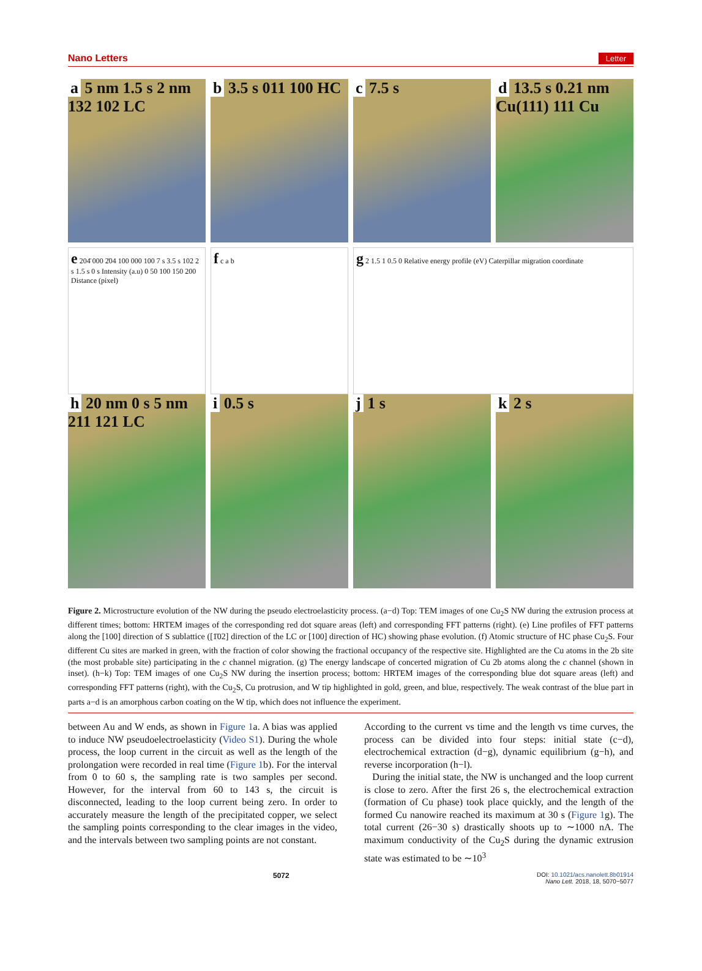Nano Letters Letter
a 5 nm 1.5 s 2 nm 132 102 LC
b 3.5 s 011 100 HC
c 7.5 s
d 13.5 s 0.21 nm Cu(111) 111 Cu
e 204̄ 000 2̄04 100 000 100 7 s 3.5 s 102 2 s 1.5 s 0 s Intensity (a.u) 0 50 100 150 200 Distance (pixel)
f c a b
g 2 1.5 1 0.5 0 Relative energy profile (eV) Caterpillar migration coordinate
h 20 nm 0 s 5 nm 211 121 LC
i 0.5 s
j 1 s
k 2 s
Figure 2. Microstructure evolution of the NW during the pseudo electroelasticity process. (a−d) Top: TEM images of one Cu<sub>2</sub>S NW during the extrusion process at different times; bottom: HRTEM images of the corresponding red dot square areas (left) and corresponding FFT patterns (right). (e) Line profiles of FFT patterns along the [100] direction of S sublattice ([1̄02] direction of the LC or [100] direction of HC) showing phase evolution. (f) Atomic structure of HC phase Cu<sub>2</sub>S. Four different Cu sites are marked in green, with the fraction of color showing the fractional occupancy of the respective site. Highlighted are the Cu atoms in the 2b site (the most probable site) participating in the c channel migration. (g) The energy landscape of concerted migration of Cu 2b atoms along the c channel (shown in inset). (h−k) Top: TEM images of one Cu<sub>2</sub>S NW during the insertion process; bottom: HRTEM images of the corresponding blue dot square areas (left) and corresponding FFT patterns (right), with the Cu<sub>2</sub>S, Cu protrusion, and W tip highlighted in gold, green, and blue, respectively. The weak contrast of the blue part in parts a−d is an amorphous carbon coating on the W tip, which does not influence the experiment.
between Au and W ends, as shown in Figure 1a. A bias was applied to induce NW pseudoelectroelasticity (Video S1). During the whole process, the loop current in the circuit as well as the length of the prolongation were recorded in real time (Figure 1b). For the interval from 0 to 60 s, the sampling rate is two samples per second. However, for the interval from 60 to 143 s, the circuit is disconnected, leading to the loop current being zero. In order to accurately measure the length of the precipitated copper, we select the sampling points corresponding to the clear images in the video, and the intervals between two sampling points are not constant.
According to the current vs time and the length vs time curves, the process can be divided into four steps: initial state (c−d), electrochemical extraction (d−g), dynamic equilibrium (g−h), and reverse incorporation (h−l).
During the initial state, the NW is unchanged and the loop current is close to zero. After the first 26 s, the electrochemical extraction (formation of Cu phase) took place quickly, and the length of the formed Cu nanowire reached its maximum at 30 s (Figure 1g). The total current (26−30 s) drastically shoots up to ∼1000 nA. The maximum conductivity of the Cu<sub>2</sub>S during the dynamic extrusion state was estimated to be ∼10<sup>3</sup>
5072 DOI: 10.1021/acs.nanolett.8b01914
Nano Lett. 2018, 18, 5070−5077